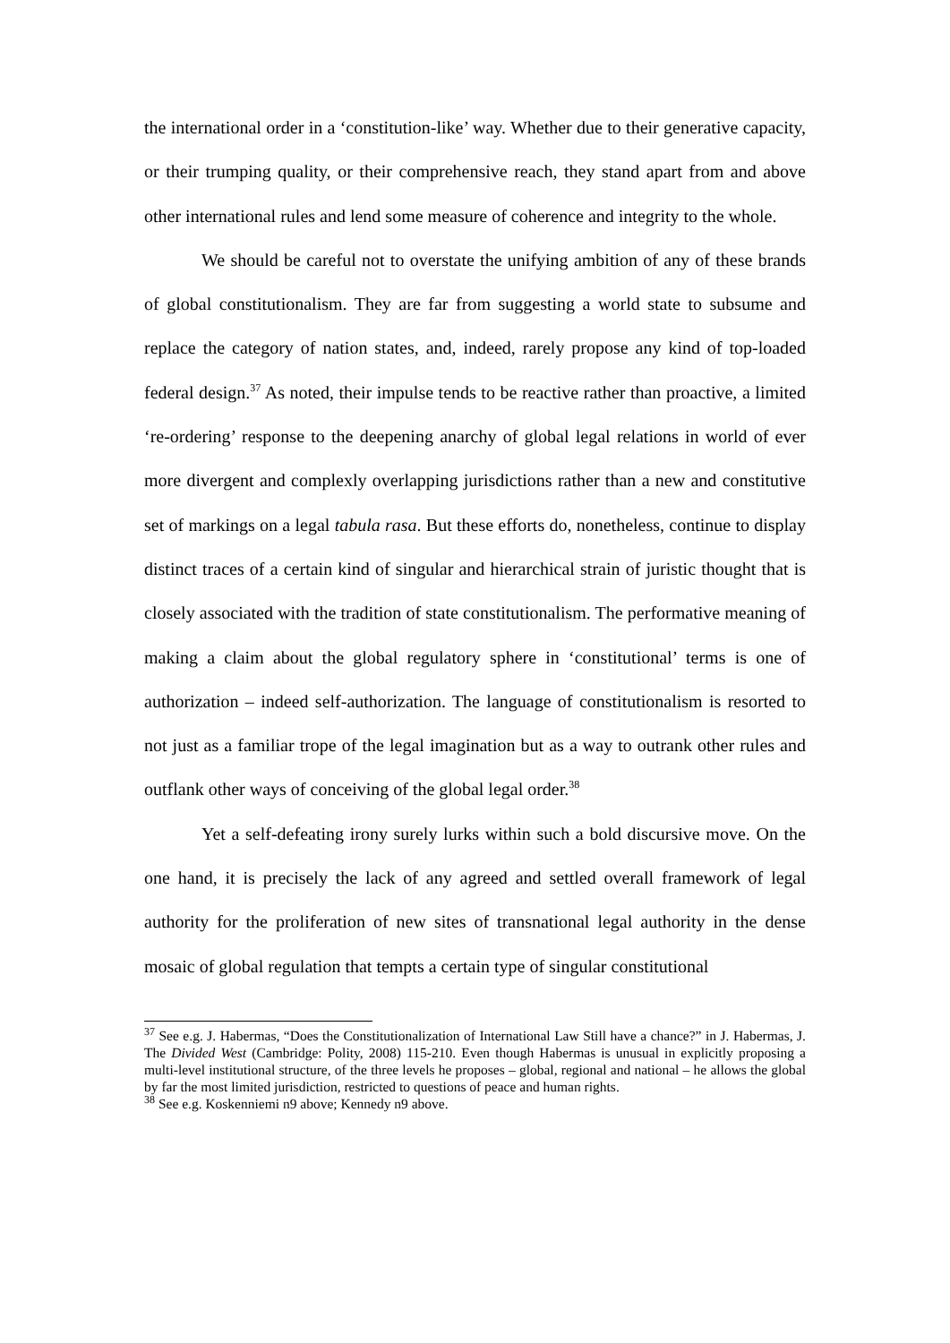the international order in a ‘constitution-like’ way. Whether due to their generative capacity, or their trumping quality, or their comprehensive reach, they stand apart from and above other international rules and lend some measure of coherence and integrity to the whole.
We should be careful not to overstate the unifying ambition of any of these brands of global constitutionalism. They are far from suggesting a world state to subsume and replace the category of nation states, and, indeed, rarely propose any kind of top-loaded federal design.<sup>37</sup> As noted, their impulse tends to be reactive rather than proactive, a limited ‘re-ordering’ response to the deepening anarchy of global legal relations in world of ever more divergent and complexly overlapping jurisdictions rather than a new and constitutive set of markings on a legal tabula rasa. But these efforts do, nonetheless, continue to display distinct traces of a certain kind of singular and hierarchical strain of juristic thought that is closely associated with the tradition of state constitutionalism. The performative meaning of making a claim about the global regulatory sphere in ‘constitutional’ terms is one of authorization – indeed self-authorization. The language of constitutionalism is resorted to not just as a familiar trope of the legal imagination but as a way to outrank other rules and outflank other ways of conceiving of the global legal order.<sup>38</sup>
Yet a self-defeating irony surely lurks within such a bold discursive move. On the one hand, it is precisely the lack of any agreed and settled overall framework of legal authority for the proliferation of new sites of transnational legal authority in the dense mosaic of global regulation that tempts a certain type of singular constitutional
<sup>37</sup> See e.g. J. Habermas, “Does the Constitutionalization of International Law Still have a chance?” in J. Habermas, J. The Divided West (Cambridge: Polity, 2008) 115-210. Even though Habermas is unusual in explicitly proposing a multi-level institutional structure, of the three levels he proposes – global, regional and national – he allows the global by far the most limited jurisdiction, restricted to questions of peace and human rights.
<sup>38</sup> See e.g. Koskenniemi n9 above; Kennedy n9 above.